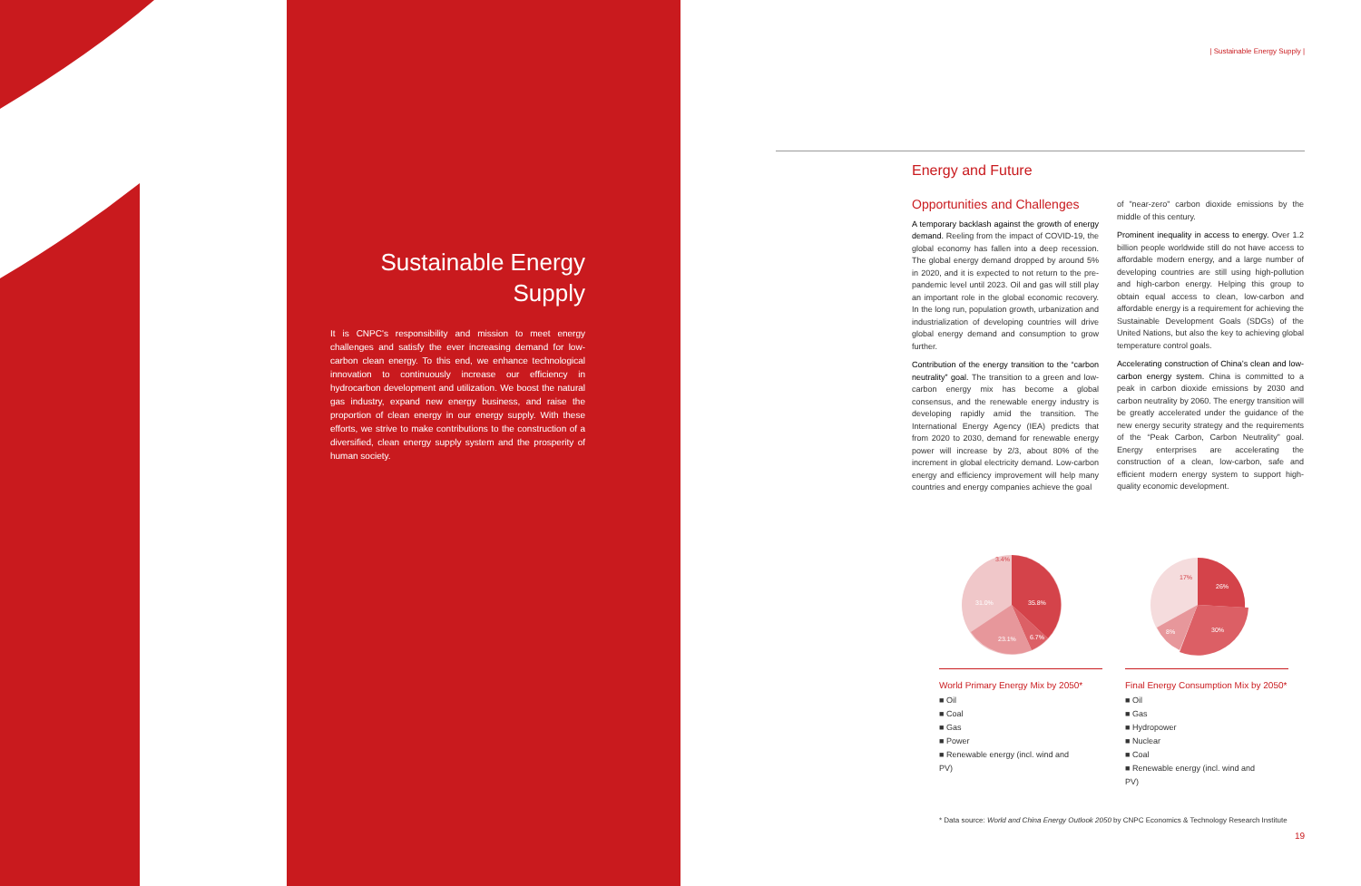Sustainable Energy Supply
It is CNPC's responsibility and mission to meet energy challenges and satisfy the ever increasing demand for low-carbon clean energy. To this end, we enhance technological innovation to continuously increase our efficiency in hydrocarbon development and utilization. We boost the natural gas industry, expand new energy business, and raise the proportion of clean energy in our energy supply. With these efforts, we strive to make contributions to the construction of a diversified, clean energy supply system and the prosperity of human society.
| Sustainable Energy Supply |
Energy and Future
Opportunities and Challenges
A temporary backlash against the growth of energy demand. Reeling from the impact of COVID-19, the global economy has fallen into a deep recession. The global energy demand dropped by around 5% in 2020, and it is expected to not return to the pre-pandemic level until 2023. Oil and gas will still play an important role in the global economic recovery. In the long run, population growth, urbanization and industrialization of developing countries will drive global energy demand and consumption to grow further.
Contribution of the energy transition to the “carbon neutrality” goal. The transition to a green and low-carbon energy mix has become a global consensus, and the renewable energy industry is developing rapidly amid the transition. The International Energy Agency (IEA) predicts that from 2020 to 2030, demand for renewable energy power will increase by 2/3, about 80% of the increment in global electricity demand. Low-carbon energy and efficiency improvement will help many countries and energy companies achieve the goal
of "near-zero" carbon dioxide emissions by the middle of this century.
Prominent inequality in access to energy. Over 1.2 billion people worldwide still do not have access to affordable modern energy, and a large number of developing countries are still using high-pollution and high-carbon energy. Helping this group to obtain equal access to clean, low-carbon and affordable energy is a requirement for achieving the Sustainable Development Goals (SDGs) of the United Nations, but also the key to achieving global temperature control goals.
Accelerating construction of China’s clean and low-carbon energy system. China is committed to a peak in carbon dioxide emissions by 2030 and carbon neutrality by 2060. The energy transition will be greatly accelerated under the guidance of the new energy security strategy and the requirements of the “Peak Carbon, Carbon Neutrality” goal. Energy enterprises are accelerating the construction of a clean, low-carbon, safe and efficient modern energy system to support high-quality economic development.
35.8%
31.0%
23.1%
6.7%
3.4%
World Primary Energy Mix by 2050*
■ Oil
■ Coal
■ Gas
■ Power
■ Renewable energy (incl. wind and PV)
26%
30%
17%
8%
Final Energy Consumption Mix by 2050*
■ Oil
■ Gas
■ Hydropower
■ Nuclear
■ Coal
■ Renewable energy (incl. wind and PV)
* Data source: World and China Energy Outlook 2050 by CNPC Economics & Technology Research Institute
19